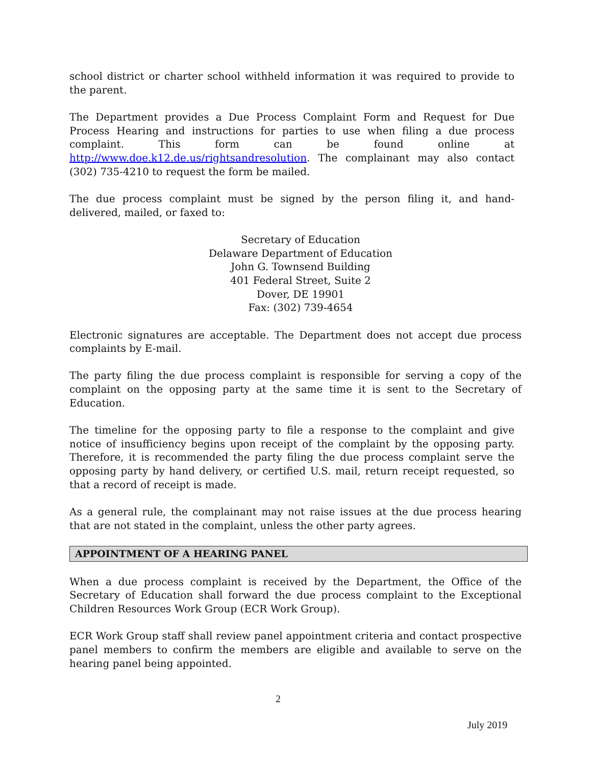school district or charter school withheld information it was required to provide to the parent.
The Department provides a Due Process Complaint Form and Request for Due Process Hearing and instructions for parties to use when filing a due process complaint. This form can be found online at http://www.doe.k12.de.us/rightsandresolution. The complainant may also contact (302) 735-4210 to request the form be mailed.
The due process complaint must be signed by the person filing it, and hand-delivered, mailed, or faxed to:
Secretary of Education
Delaware Department of Education
John G. Townsend Building
401 Federal Street, Suite 2
Dover, DE 19901
Fax: (302) 739-4654
Electronic signatures are acceptable. The Department does not accept due process complaints by E-mail.
The party filing the due process complaint is responsible for serving a copy of the complaint on the opposing party at the same time it is sent to the Secretary of Education.
The timeline for the opposing party to file a response to the complaint and give notice of insufficiency begins upon receipt of the complaint by the opposing party. Therefore, it is recommended the party filing the due process complaint serve the opposing party by hand delivery, or certified U.S. mail, return receipt requested, so that a record of receipt is made.
As a general rule, the complainant may not raise issues at the due process hearing that are not stated in the complaint, unless the other party agrees.
APPOINTMENT OF A HEARING PANEL
When a due process complaint is received by the Department, the Office of the Secretary of Education shall forward the due process complaint to the Exceptional Children Resources Work Group (ECR Work Group).
ECR Work Group staff shall review panel appointment criteria and contact prospective panel members to confirm the members are eligible and available to serve on the hearing panel being appointed.
2
July 2019